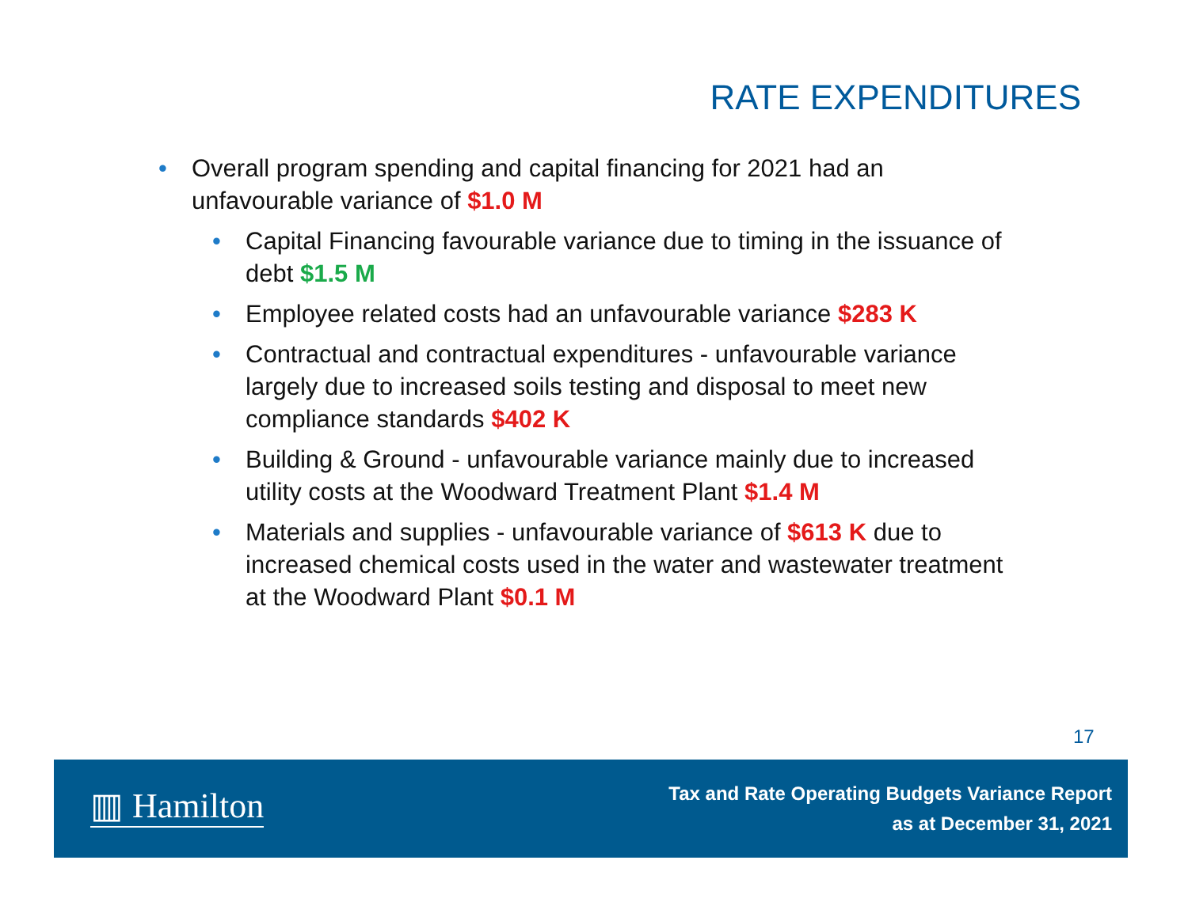RATE EXPENDITURES
• Overall program spending and capital financing for 2021 had an unfavourable variance of $1.0 M
• Capital Financing favourable variance due to timing in the issuance of debt $1.5 M
• Employee related costs had an unfavourable variance $283 K
• Contractual and contractual expenditures - unfavourable variance largely due to increased soils testing and disposal to meet new compliance standards $402 K
• Building & Ground - unfavourable variance mainly due to increased utility costs at the Woodward Treatment Plant $1.4 M
• Materials and supplies - unfavourable variance of $613 K due to increased chemical costs used in the water and wastewater treatment at the Woodward Plant $0.1 M
17
▥ Hamilton
Tax and Rate Operating Budgets Variance Report
as at December 31, 2021